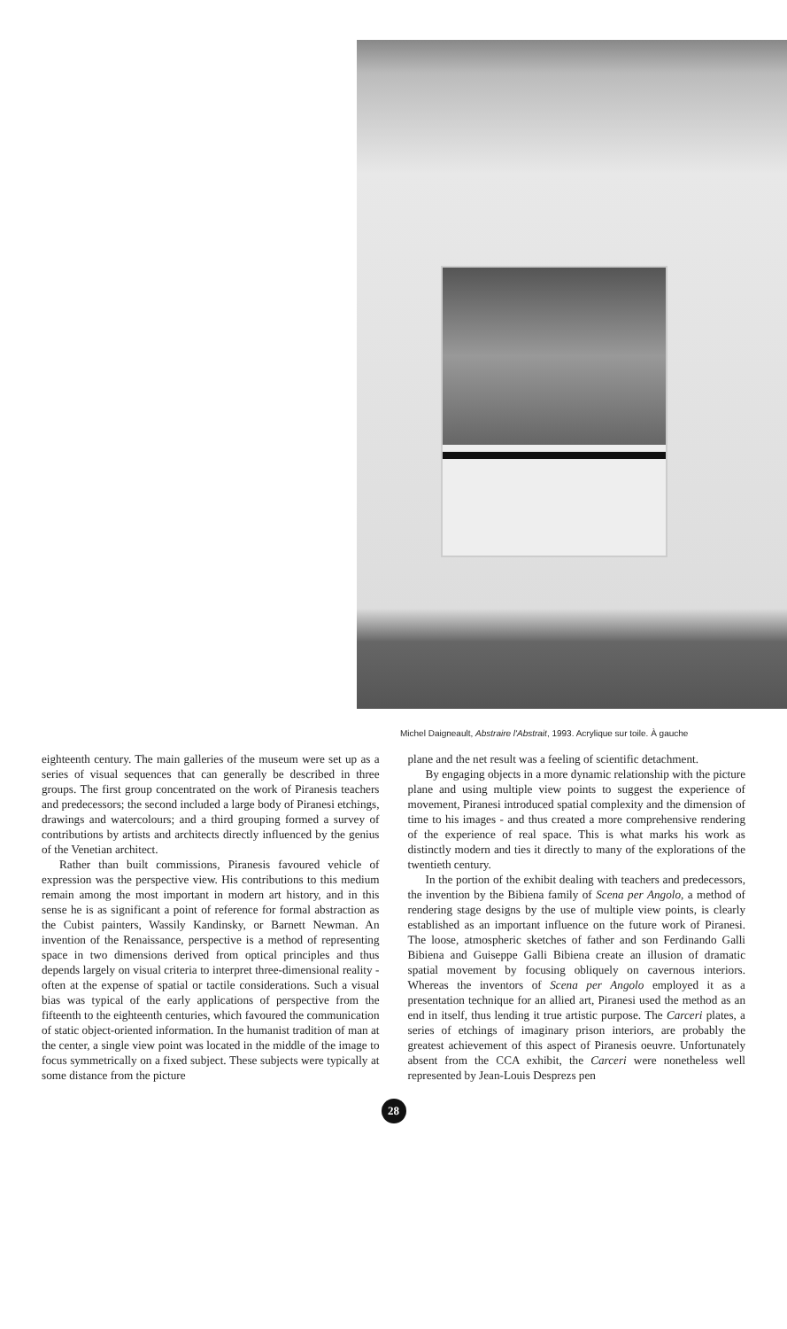Michel Daigneault, Abstraire l'Abstrait, 1993. Acrylique sur toile. À gauche
eighteenth century. The main galleries of the museum were set up as a series of visual sequences that can generally be described in three groups. The first group concentrated on the work of Piranesis teachers and predecessors; the second included a large body of Piranesi etchings, drawings and watercolours; and a third grouping formed a survey of contributions by artists and architects directly influenced by the genius of the Venetian architect.
Rather than built commissions, Piranesis favoured vehicle of expression was the perspective view. His contributions to this medium remain among the most important in modern art history, and in this sense he is as significant a point of reference for formal abstraction as the Cubist painters, Wassily Kandinsky, or Barnett Newman. An invention of the Renaissance, perspective is a method of representing space in two dimensions derived from optical principles and thus depends largely on visual criteria to interpret three-dimensional reality - often at the expense of spatial or tactile considerations. Such a visual bias was typical of the early applications of perspective from the fifteenth to the eighteenth centuries, which favoured the communication of static object-oriented information. In the humanist tradition of man at the center, a single view point was located in the middle of the image to focus symmetrically on a fixed subject. These subjects were typically at some distance from the picture
plane and the net result was a feeling of scientific detachment.
By engaging objects in a more dynamic relationship with the picture plane and using multiple view points to suggest the experience of movement, Piranesi introduced spatial complexity and the dimension of time to his images - and thus created a more comprehensive rendering of the experience of real space. This is what marks his work as distinctly modern and ties it directly to many of the explorations of the twentieth century.
In the portion of the exhibit dealing with teachers and predecessors, the invention by the Bibiena family of Scena per Angolo, a method of rendering stage designs by the use of multiple view points, is clearly established as an important influence on the future work of Piranesi. The loose, atmospheric sketches of father and son Ferdinando Galli Bibiena and Guiseppe Galli Bibiena create an illusion of dramatic spatial movement by focusing obliquely on cavernous interiors. Whereas the inventors of Scena per Angolo employed it as a presentation technique for an allied art, Piranesi used the method as an end in itself, thus lending it true artistic purpose. The Carceri plates, a series of etchings of imaginary prison interiors, are probably the greatest achievement of this aspect of Piranesis oeuvre. Unfortunately absent from the CCA exhibit, the Carceri were nonetheless well represented by Jean-Louis Desprezs pen
28